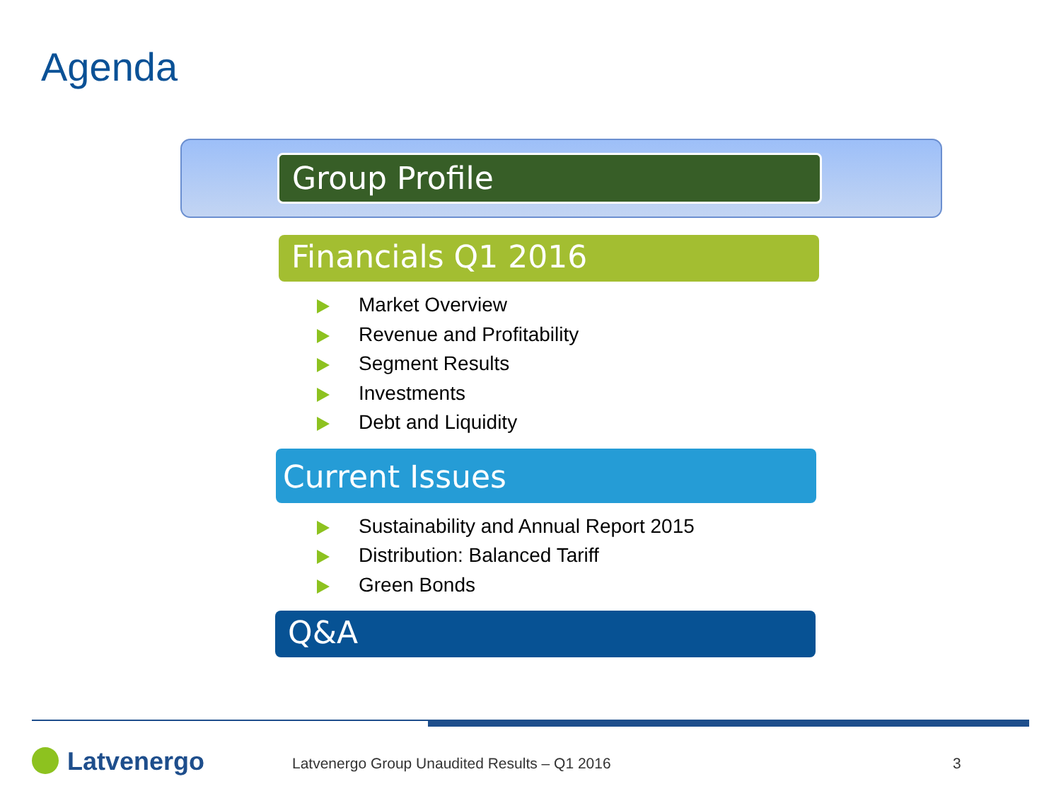Agenda
Group Profile
Financials Q1 2016
Market Overview
Revenue and Profitability
Segment Results
Investments
Debt and Liquidity
Current Issues
Sustainability and Annual Report 2015
Distribution: Balanced Tariff
Green Bonds
Q&A
Latvenergo
Latvenergo Group Unaudited Results – Q1 2016
3